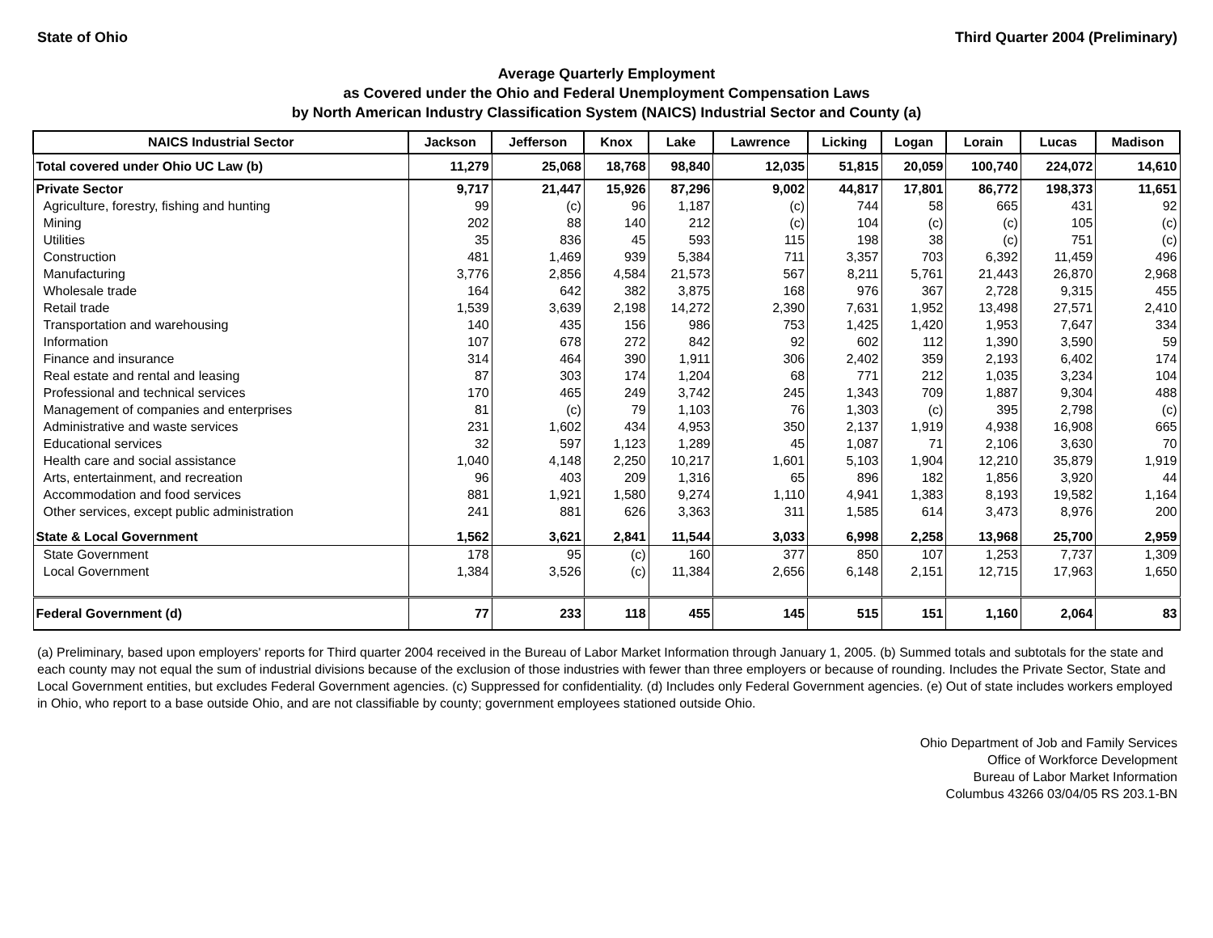State of Ohio Third Quarter 2004 (Preliminary)
Average Quarterly Employment
as Covered under the Ohio and Federal Unemployment Compensation Laws
by North American Industry Classification System (NAICS) Industrial Sector and County (a)
| NAICS Industrial Sector | Jackson | Jefferson | Knox | Lake | Lawrence | Licking | Logan | Lorain | Lucas | Madison |
| --- | --- | --- | --- | --- | --- | --- | --- | --- | --- | --- |
| Total covered under Ohio UC Law (b) | 11,279 | 25,068 | 18,768 | 98,840 | 12,035 | 51,815 | 20,059 | 100,740 | 224,072 | 14,610 |
| Private Sector | 9,717 | 21,447 | 15,926 | 87,296 | 9,002 | 44,817 | 17,801 | 86,772 | 198,373 | 11,651 |
| Agriculture, forestry, fishing and hunting | 99 | (c) | 96 | 1,187 | (c) | 744 | 58 | 665 | 431 | 92 |
| Mining | 202 | 88 | 140 | 212 | (c) | 104 | (c) | (c) | 105 | (c) |
| Utilities | 35 | 836 | 45 | 593 | 115 | 198 | 38 | (c) | 751 | (c) |
| Construction | 481 | 1,469 | 939 | 5,384 | 711 | 3,357 | 703 | 6,392 | 11,459 | 496 |
| Manufacturing | 3,776 | 2,856 | 4,584 | 21,573 | 567 | 8,211 | 5,761 | 21,443 | 26,870 | 2,968 |
| Wholesale trade | 164 | 642 | 382 | 3,875 | 168 | 976 | 367 | 2,728 | 9,315 | 455 |
| Retail trade | 1,539 | 3,639 | 2,198 | 14,272 | 2,390 | 7,631 | 1,952 | 13,498 | 27,571 | 2,410 |
| Transportation and warehousing | 140 | 435 | 156 | 986 | 753 | 1,425 | 1,420 | 1,953 | 7,647 | 334 |
| Information | 107 | 678 | 272 | 842 | 92 | 602 | 112 | 1,390 | 3,590 | 59 |
| Finance and insurance | 314 | 464 | 390 | 1,911 | 306 | 2,402 | 359 | 2,193 | 6,402 | 174 |
| Real estate and rental and leasing | 87 | 303 | 174 | 1,204 | 68 | 771 | 212 | 1,035 | 3,234 | 104 |
| Professional and technical services | 170 | 465 | 249 | 3,742 | 245 | 1,343 | 709 | 1,887 | 9,304 | 488 |
| Management of companies and enterprises | 81 | (c) | 79 | 1,103 | 76 | 1,303 | (c) | 395 | 2,798 | (c) |
| Administrative and waste services | 231 | 1,602 | 434 | 4,953 | 350 | 2,137 | 1,919 | 4,938 | 16,908 | 665 |
| Educational services | 32 | 597 | 1,123 | 1,289 | 45 | 1,087 | 71 | 2,106 | 3,630 | 70 |
| Health care and social assistance | 1,040 | 4,148 | 2,250 | 10,217 | 1,601 | 5,103 | 1,904 | 12,210 | 35,879 | 1,919 |
| Arts, entertainment, and recreation | 96 | 403 | 209 | 1,316 | 65 | 896 | 182 | 1,856 | 3,920 | 44 |
| Accommodation and food services | 881 | 1,921 | 1,580 | 9,274 | 1,110 | 4,941 | 1,383 | 8,193 | 19,582 | 1,164 |
| Other services, except public administration | 241 | 881 | 626 | 3,363 | 311 | 1,585 | 614 | 3,473 | 8,976 | 200 |
| State & Local Government | 1,562 | 3,621 | 2,841 | 11,544 | 3,033 | 6,998 | 2,258 | 13,968 | 25,700 | 2,959 |
| State Government | 178 | 95 | (c) | 160 | 377 | 850 | 107 | 1,253 | 7,737 | 1,309 |
| Local Government | 1,384 | 3,526 | (c) | 11,384 | 2,656 | 6,148 | 2,151 | 12,715 | 17,963 | 1,650 |
| Federal Government (d) | 77 | 233 | 118 | 455 | 145 | 515 | 151 | 1,160 | 2,064 | 83 |
(a) Preliminary, based upon employers' reports for Third quarter 2004 received in the Bureau of Labor Market Information through January 1, 2005. (b) Summed totals and subtotals for the state and each county may not equal the sum of industrial divisions because of the exclusion of those industries with fewer than three employers or because of rounding. Includes the Private Sector, State and Local Government entities, but excludes Federal Government agencies. (c) Suppressed for confidentiality. (d) Includes only Federal Government agencies. (e) Out of state includes workers employed in Ohio, who report to a base outside Ohio, and are not classifiable by county; government employees stationed outside Ohio.
Ohio Department of Job and Family Services
Office of Workforce Development
Bureau of Labor Market Information
Columbus 43266 03/04/05 RS 203.1-BN